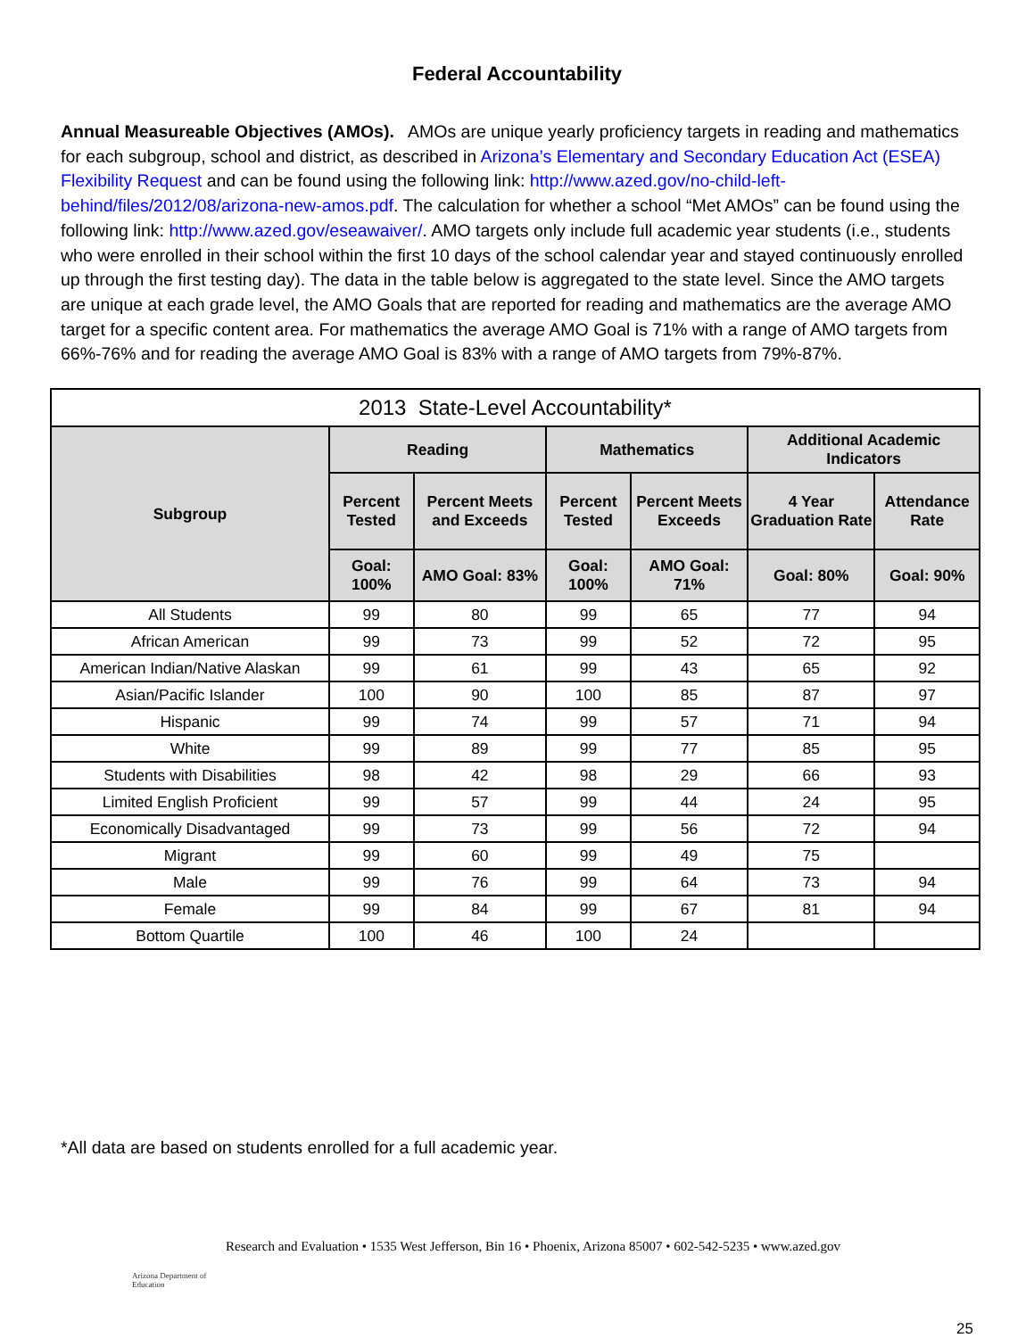Federal Accountability
Annual Measureable Objectives (AMOs). AMOs are unique yearly proficiency targets in reading and mathematics for each subgroup, school and district, as described in Arizona’s Elementary and Secondary Education Act (ESEA) Flexibility Request and can be found using the following link: http://www.azed.gov/no-child-left-behind/files/2012/08/arizona-new-amos.pdf. The calculation for whether a school “Met AMOs” can be found using the following link: http://www.azed.gov/eseawaiver/. AMO targets only include full academic year students (i.e., students who were enrolled in their school within the first 10 days of the school calendar year and stayed continuously enrolled up through the first testing day). The data in the table below is aggregated to the state level. Since the AMO targets are unique at each grade level, the AMO Goals that are reported for reading and mathematics are the average AMO target for a specific content area. For mathematics the average AMO Goal is 71% with a range of AMO targets from 66%-76% and for reading the average AMO Goal is 83% with a range of AMO targets from 79%-87%.
| 2013 State-Level Accountability* | | | | | | |
| --- | --- | --- | --- | --- | --- | --- |
| Subgroup | Reading | | Mathematics | | Additional Academic Indicators | |
| | Percent Tested | Percent Meets and Exceeds | Percent Tested | Percent Meets Exceeds | 4 Year Graduation Rate | Attendance Rate |
| | Goal: 100% | AMO Goal: 83% | Goal: 100% | AMO Goal: 71% | Goal: 80% | Goal: 90% |
| All Students | 99 | 80 | 99 | 65 | 77 | 94 |
| African American | 99 | 73 | 99 | 52 | 72 | 95 |
| American Indian/Native Alaskan | 99 | 61 | 99 | 43 | 65 | 92 |
| Asian/Pacific Islander | 100 | 90 | 100 | 85 | 87 | 97 |
| Hispanic | 99 | 74 | 99 | 57 | 71 | 94 |
| White | 99 | 89 | 99 | 77 | 85 | 95 |
| Students with Disabilities | 98 | 42 | 98 | 29 | 66 | 93 |
| Limited English Proficient | 99 | 57 | 99 | 44 | 24 | 95 |
| Economically Disadvantaged | 99 | 73 | 99 | 56 | 72 | 94 |
| Migrant | 99 | 60 | 99 | 49 | 75 | |
| Male | 99 | 76 | 99 | 64 | 73 | 94 |
| Female | 99 | 84 | 99 | 67 | 81 | 94 |
| Bottom Quartile | 100 | 46 | 100 | 24 | | |
*All data are based on students enrolled for a full academic year.
Arizona Department of Education
Research and Evaluation • 1535 West Jefferson, Bin 16 • Phoenix, Arizona 85007 • 602-542-5235 • www.azed.gov
25